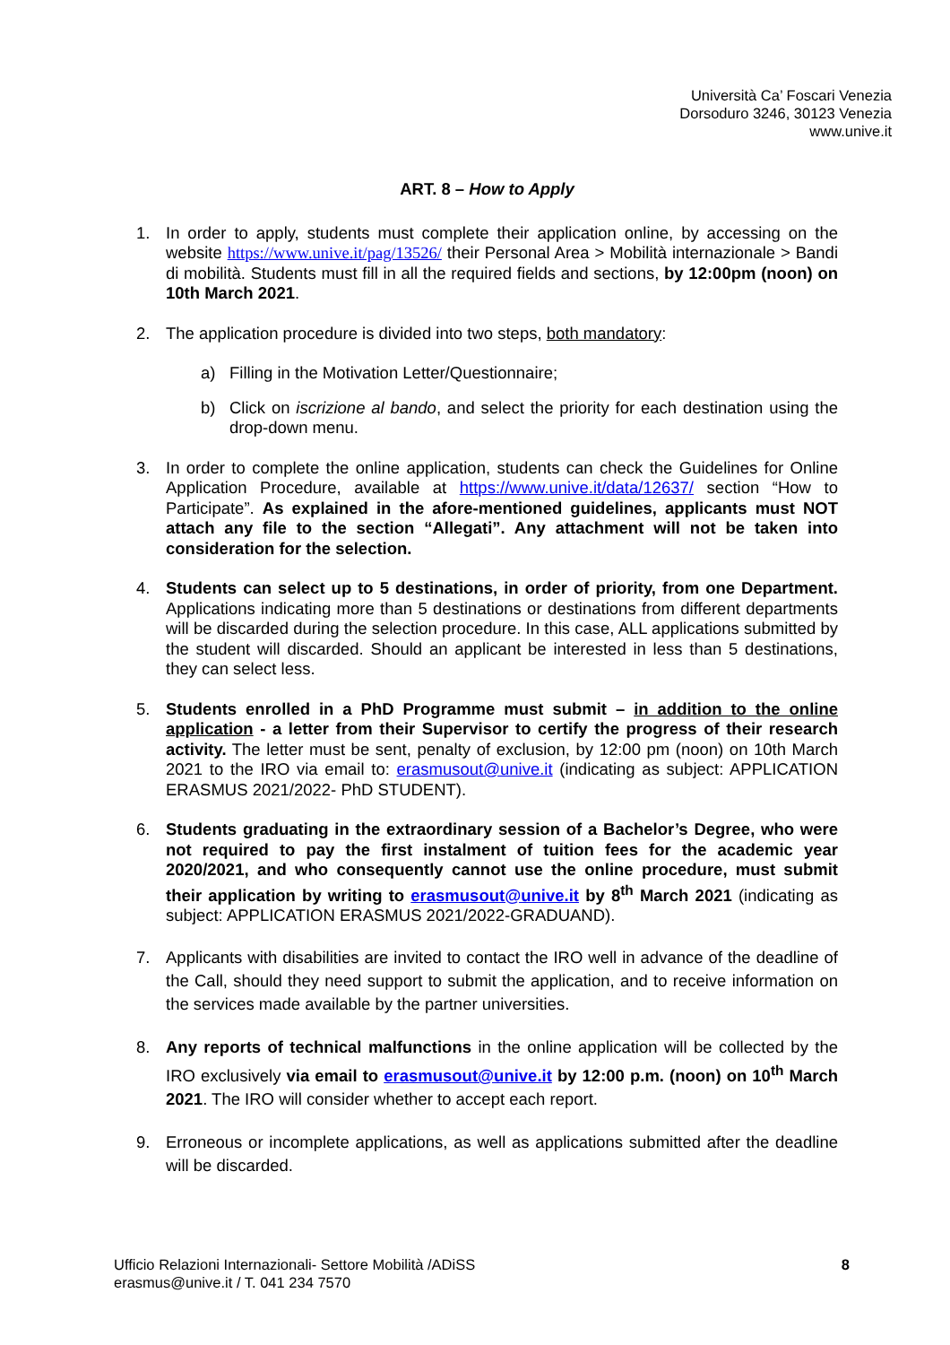Università Ca’ Foscari Venezia
Dorsoduro 3246, 30123 Venezia
www.unive.it
ART. 8 – How to Apply
1. In order to apply, students must complete their application online, by accessing on the website https://www.unive.it/pag/13526/ their Personal Area > Mobilità internazionale > Bandi di mobilità. Students must fill in all the required fields and sections, by 12:00pm (noon) on 10th March 2021.
2. The application procedure is divided into two steps, both mandatory:
a) Filling in the Motivation Letter/Questionnaire;
b) Click on iscrizione al bando, and select the priority for each destination using the drop-down menu.
3. In order to complete the online application, students can check the Guidelines for Online Application Procedure, available at https://www.unive.it/data/12637/ section “How to Participate”. As explained in the afore-mentioned guidelines, applicants must NOT attach any file to the section “Allegati”. Any attachment will not be taken into consideration for the selection.
4. Students can select up to 5 destinations, in order of priority, from one Department. Applications indicating more than 5 destinations or destinations from different departments will be discarded during the selection procedure. In this case, ALL applications submitted by the student will discarded. Should an applicant be interested in less than 5 destinations, they can select less.
5. Students enrolled in a PhD Programme must submit – in addition to the online application - a letter from their Supervisor to certify the progress of their research activity. The letter must be sent, penalty of exclusion, by 12:00 pm (noon) on 10th March 2021 to the IRO via email to: erasmusout@unive.it (indicating as subject: APPLICATION ERASMUS 2021/2022- PhD STUDENT).
6. Students graduating in the extraordinary session of a Bachelor’s Degree, who were not required to pay the first instalment of tuition fees for the academic year 2020/2021, and who consequently cannot use the online procedure, must submit their application by writing to erasmusout@unive.it by 8<sup>th</sup> March 2021 (indicating as subject: APPLICATION ERASMUS 2021/2022-GRADUAND).
7. Applicants with disabilities are invited to contact the IRO well in advance of the deadline of the Call, should they need support to submit the application, and to receive information on the services made available by the partner universities.
8. Any reports of technical malfunctions in the online application will be collected by the IRO exclusively via email to erasmusout@unive.it by 12:00 p.m. (noon) on 10<sup>th</sup> March 2021. The IRO will consider whether to accept each report.
9. Erroneous or incomplete applications, as well as applications submitted after the deadline will be discarded.
Ufficio Relazioni Internazionali- Settore Mobilità /ADiSS
erasmus@unive.it / T. 041 234 7570
8